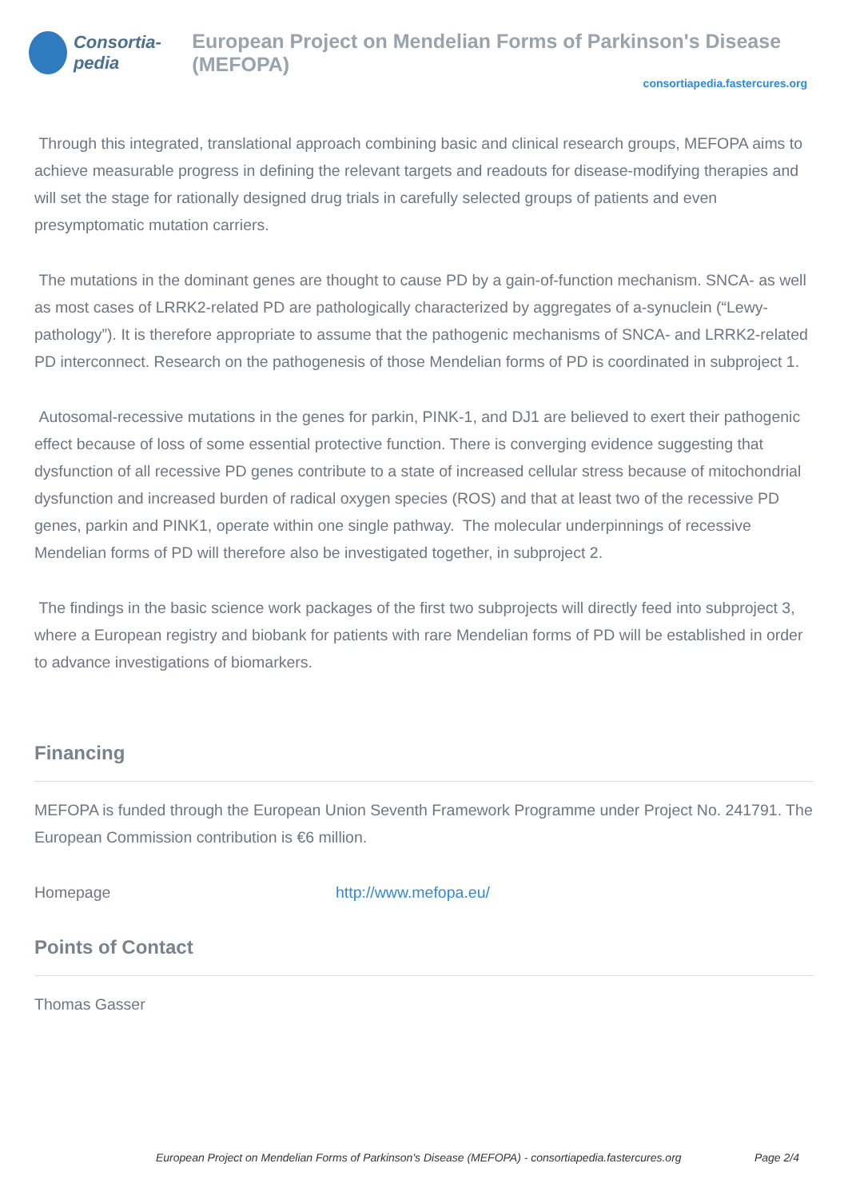Consortia-pedia
European Project on Mendelian Forms of Parkinson's Disease (MEFOPA)
consortiapedia.fastercures.org
Through this integrated, translational approach combining basic and clinical research groups, MEFOPA aims to achieve measurable progress in defining the relevant targets and readouts for disease-modifying therapies and will set the stage for rationally designed drug trials in carefully selected groups of patients and even presymptomatic mutation carriers.
The mutations in the dominant genes are thought to cause PD by a gain-of-function mechanism. SNCA- as well as most cases of LRRK2-related PD are pathologically characterized by aggregates of a-synuclein (“Lewy-pathology”). It is therefore appropriate to assume that the pathogenic mechanisms of SNCA- and LRRK2-related PD interconnect. Research on the pathogenesis of those Mendelian forms of PD is coordinated in subproject 1.
Autosomal-recessive mutations in the genes for parkin, PINK-1, and DJ1 are believed to exert their pathogenic effect because of loss of some essential protective function. There is converging evidence suggesting that dysfunction of all recessive PD genes contribute to a state of increased cellular stress because of mitochondrial dysfunction and increased burden of radical oxygen species (ROS) and that at least two of the recessive PD genes, parkin and PINK1, operate within one single pathway. The molecular underpinnings of recessive Mendelian forms of PD will therefore also be investigated together, in subproject 2.
The findings in the basic science work packages of the first two subprojects will directly feed into subproject 3, where a European registry and biobank for patients with rare Mendelian forms of PD will be established in order to advance investigations of biomarkers.
Financing
MEFOPA is funded through the European Union Seventh Framework Programme under Project No. 241791. The European Commission contribution is €6 million.
Homepage http://www.mefopa.eu/
Points of Contact
Thomas Gasser
European Project on Mendelian Forms of Parkinson's Disease (MEFOPA) - consortiapedia.fastercures.org Page 2/4